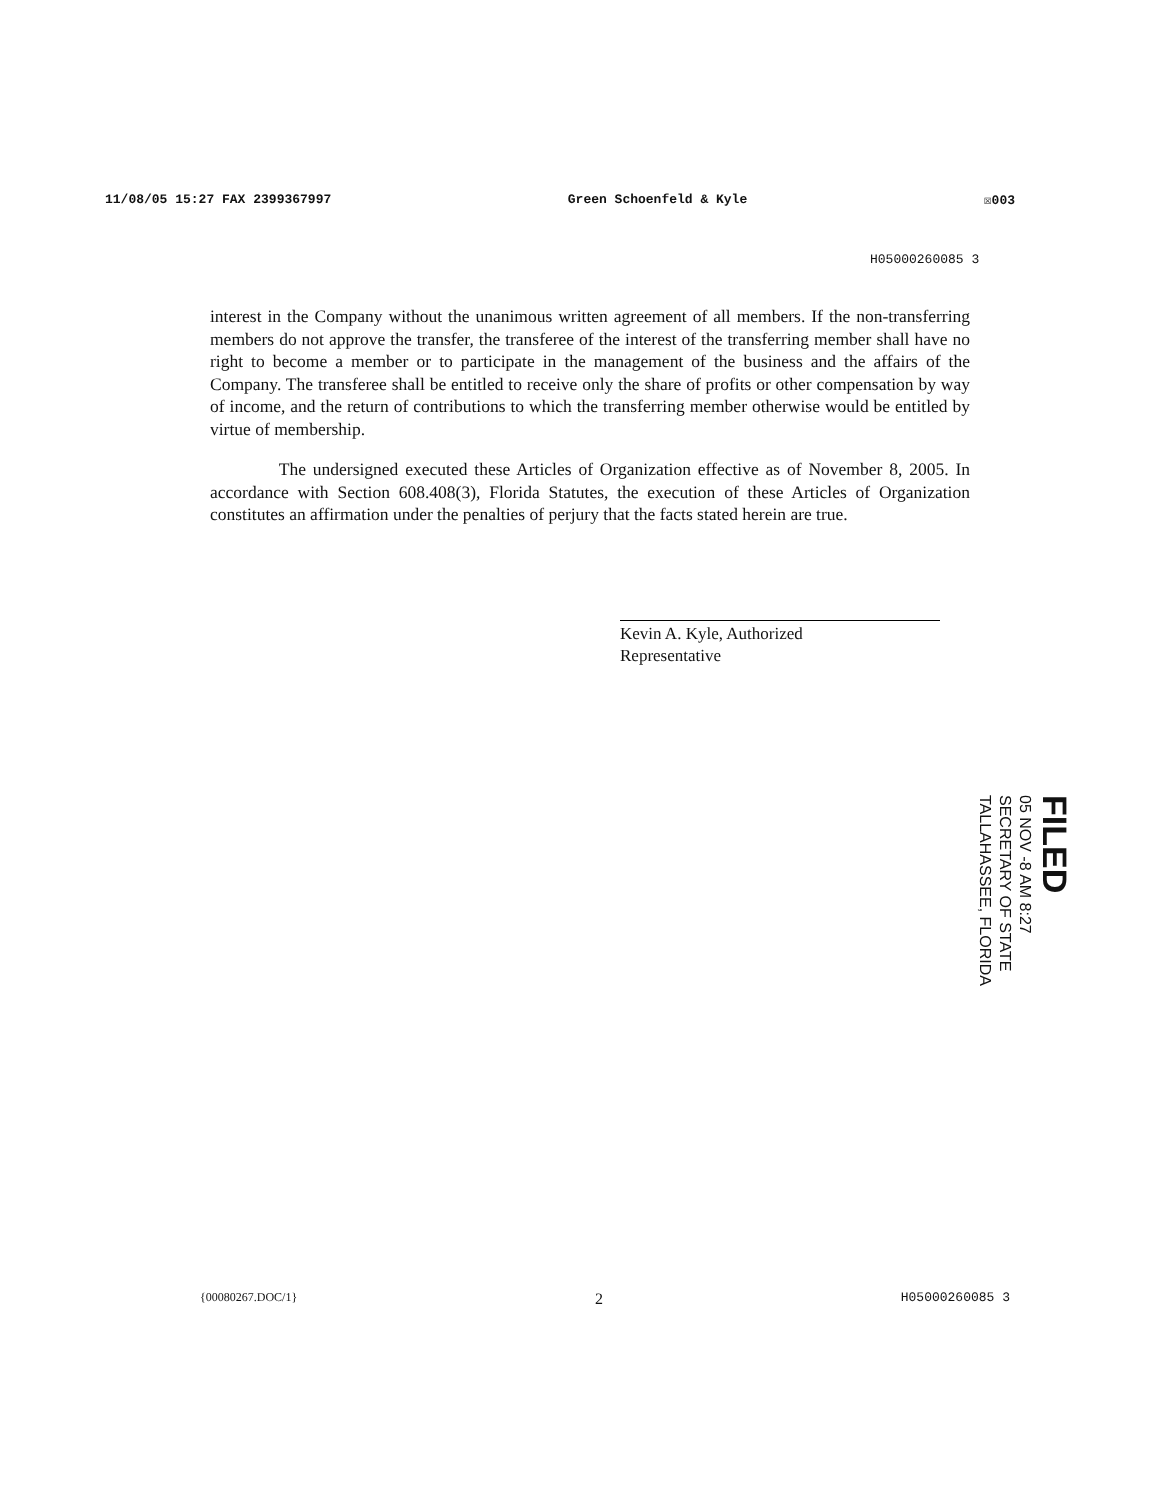11/08/05 15:27 FAX 2399367997 Green Schoenfeld & Kyle ☒003
H05000260085 3
interest in the Company without the unanimous written agreement of all members. If the non-transferring members do not approve the transfer, the transferee of the interest of the transferring member shall have no right to become a member or to participate in the management of the business and the affairs of the Company. The transferee shall be entitled to receive only the share of profits or other compensation by way of income, and the return of contributions to which the transferring member otherwise would be entitled by virtue of membership.
The undersigned executed these Articles of Organization effective as of November 8, 2005. In accordance with Section 608.408(3), Florida Statutes, the execution of these Articles of Organization constitutes an affirmation under the penalties of perjury that the facts stated herein are true.
Kevin A. Kyle, Authorized
Representative
FILED
05 NOV -8 AM 8:27
SECRETARY OF STATE
TALLAHASSEE, FLORIDA
{00080267.DOC/1} 2 H05000260085 3